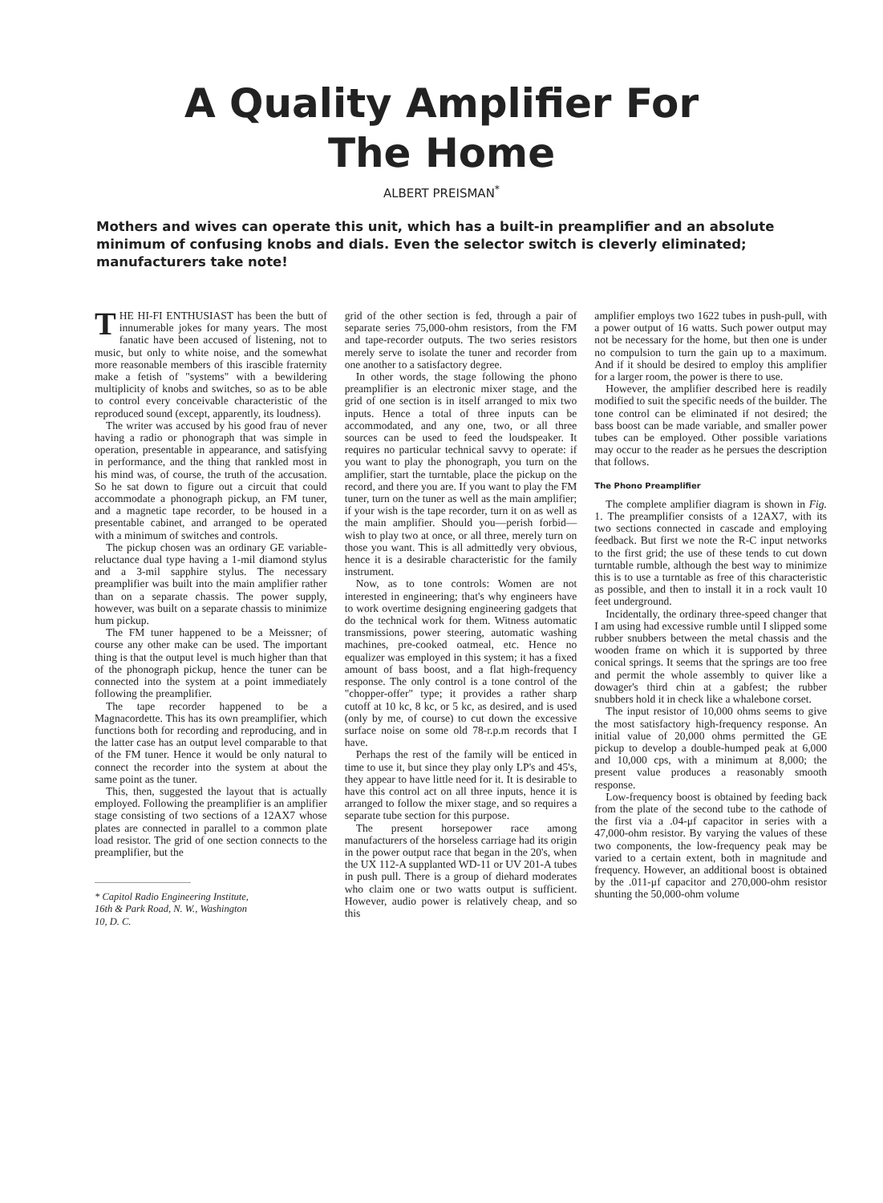A Quality Amplifier For
The Home
ALBERT PREISMAN<sup>*</sup>
Mothers and wives can operate this unit, which has a built-in preamplifier and an absolute minimum of confusing knobs and dials. Even the selector switch is cleverly eliminated; manufacturers take note!
THE HI-FI ENTHUSIAST has been the butt of innumerable jokes for many years. The most fanatic have been accused of listening, not to music, but only to white noise, and the somewhat more reasonable members of this irascible fraternity make a fetish of "systems" with a bewildering multiplicity of knobs and switches, so as to be able to control every conceivable characteristic of the reproduced sound (except, apparently, its loudness).
The writer was accused by his good frau of never having a radio or phonograph that was simple in operation, presentable in appearance, and satisfying in performance, and the thing that rankled most in his mind was, of course, the truth of the accusation. So he sat down to figure out a circuit that could accommodate a phonograph pickup, an FM tuner, and a magnetic tape recorder, to be housed in a presentable cabinet, and arranged to be operated with a minimum of switches and controls.
The pickup chosen was an ordinary GE variable-reluctance dual type having a 1-mil diamond stylus and a 3-mil sapphire stylus. The necessary preamplifier was built into the main amplifier rather than on a separate chassis. The power supply, however, was built on a separate chassis to minimize hum pickup.
The FM tuner happened to be a Meissner; of course any other make can be used. The important thing is that the output level is much higher than that of the phonograph pickup, hence the tuner can be connected into the system at a point immediately following the preamplifier.
The tape recorder happened to be a Magnacordette. This has its own preamplifier, which functions both for recording and reproducing, and in the latter case has an output level comparable to that of the FM tuner. Hence it would be only natural to connect the recorder into the system at about the same point as the tuner.
This, then, suggested the layout that is actually employed. Following the preamplifier is an amplifier stage consisting of two sections of a 12AX7 whose plates are connected in parallel to a common plate load resistor. The grid of one section connects to the preamplifier, but the
* Capitol Radio Engineering Institute,
16th & Park Road, N. W., Washington
10, D. C.
grid of the other section is fed, through a pair of separate series 75,000-ohm resistors, from the FM and tape-recorder outputs. The two series resistors merely serve to isolate the tuner and recorder from one another to a satisfactory degree.
In other words, the stage following the phono preamplifier is an electronic mixer stage, and the grid of one section is in itself arranged to mix two inputs. Hence a total of three inputs can be accommodated, and any one, two, or all three sources can be used to feed the loudspeaker. It requires no particular technical savvy to operate: if you want to play the phonograph, you turn on the amplifier, start the turntable, place the pickup on the record, and there you are. If you want to play the FM tuner, turn on the tuner as well as the main amplifier; if your wish is the tape recorder, turn it on as well as the main amplifier. Should you—perish forbid—wish to play two at once, or all three, merely turn on those you want. This is all admittedly very obvious, hence it is a desirable characteristic for the family instrument.
Now, as to tone controls: Women are not interested in engineering; that's why engineers have to work overtime designing engineering gadgets that do the technical work for them. Witness automatic transmissions, power steering, automatic washing machines, pre-cooked oatmeal, etc. Hence no equalizer was employed in this system; it has a fixed amount of bass boost, and a flat high-frequency response. The only control is a tone control of the "chopper-offer" type; it provides a rather sharp cutoff at 10 kc, 8 kc, or 5 kc, as desired, and is used (only by me, of course) to cut down the excessive surface noise on some old 78-r.p.m records that I have.
Perhaps the rest of the family will be enticed in time to use it, but since they play only LP's and 45's, they appear to have little need for it. It is desirable to have this control act on all three inputs, hence it is arranged to follow the mixer stage, and so requires a separate tube section for this purpose.
The present horsepower race among manufacturers of the horseless carriage had its origin in the power output race that began in the 20's, when the UX 112-A supplanted WD-11 or UV 201-A tubes in push pull. There is a group of diehard moderates who claim one or two watts output is sufficient. However, audio power is relatively cheap, and so this
amplifier employs two 1622 tubes in push-pull, with a power output of 16 watts. Such power output may not be necessary for the home, but then one is under no compulsion to turn the gain up to a maximum. And if it should be desired to employ this amplifier for a larger room, the power is there to use.
However, the amplifier described here is readily modified to suit the specific needs of the builder. The tone control can be eliminated if not desired; the bass boost can be made variable, and smaller power tubes can be employed. Other possible variations may occur to the reader as he persues the description that follows.
The Phono Preamplifier
The complete amplifier diagram is shown in Fig. 1. The preamplifier consists of a 12AX7, with its two sections connected in cascade and employing feedback. But first we note the R-C input networks to the first grid; the use of these tends to cut down turntable rumble, although the best way to minimize this is to use a turntable as free of this characteristic as possible, and then to install it in a rock vault 10 feet underground.
Incidentally, the ordinary three-speed changer that I am using had excessive rumble until I slipped some rubber snubbers between the metal chassis and the wooden frame on which it is supported by three conical springs. It seems that the springs are too free and permit the whole assembly to quiver like a dowager's third chin at a gabfest; the rubber snubbers hold it in check like a whalebone corset.
The input resistor of 10,000 ohms seems to give the most satisfactory high-frequency response. An initial value of 20,000 ohms permitted the GE pickup to develop a double-humped peak at 6,000 and 10,000 cps, with a minimum at 8,000; the present value produces a reasonably smooth response.
Low-frequency boost is obtained by feeding back from the plate of the second tube to the cathode of the first via a .04-μf capacitor in series with a 47,000-ohm resistor. By varying the values of these two components, the low-frequency peak may be varied to a certain extent, both in magnitude and frequency. However, an additional boost is obtained by the .011-μf capacitor and 270,000-ohm resistor shunting the 50,000-ohm volume